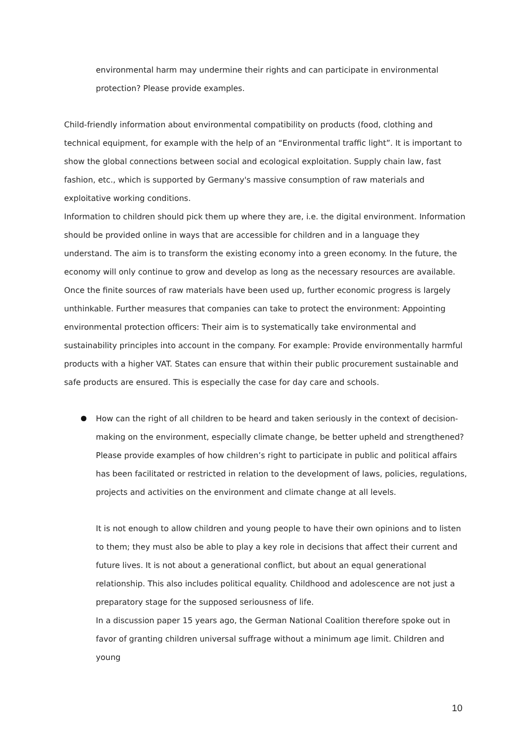environmental harm may undermine their rights and can participate in environmental protection? Please provide examples.
Child-friendly information about environmental compatibility on products (food, clothing and technical equipment, for example with the help of an “Environmental traffic light”. It is important to show the global connections between social and ecological exploitation. Supply chain law, fast fashion, etc., which is supported by Germany's massive consumption of raw materials and exploitative working conditions.
Information to children should pick them up where they are, i.e. the digital environment. Information should be provided online in ways that are accessible for children and in a language they understand. The aim is to transform the existing economy into a green economy. In the future, the economy will only continue to grow and develop as long as the necessary resources are available. Once the finite sources of raw materials have been used up, further economic progress is largely unthinkable. Further measures that companies can take to protect the environment: Appointing environmental protection officers: Their aim is to systematically take environmental and sustainability principles into account in the company. For example: Provide environmentally harmful products with a higher VAT. States can ensure that within their public procurement sustainable and safe products are ensured. This is especially the case for day care and schools.
How can the right of all children to be heard and taken seriously in the context of decision-making on the environment, especially climate change, be better upheld and strengthened? Please provide examples of how children’s right to participate in public and political affairs has been facilitated or restricted in relation to the development of laws, policies, regulations, projects and activities on the environment and climate change at all levels.
It is not enough to allow children and young people to have their own opinions and to listen to them; they must also be able to play a key role in decisions that affect their current and future lives. It is not about a generational conflict, but about an equal generational relationship. This also includes political equality. Childhood and adolescence are not just a preparatory stage for the supposed seriousness of life.
In a discussion paper 15 years ago, the German National Coalition therefore spoke out in favor of granting children universal suffrage without a minimum age limit. Children and young
10